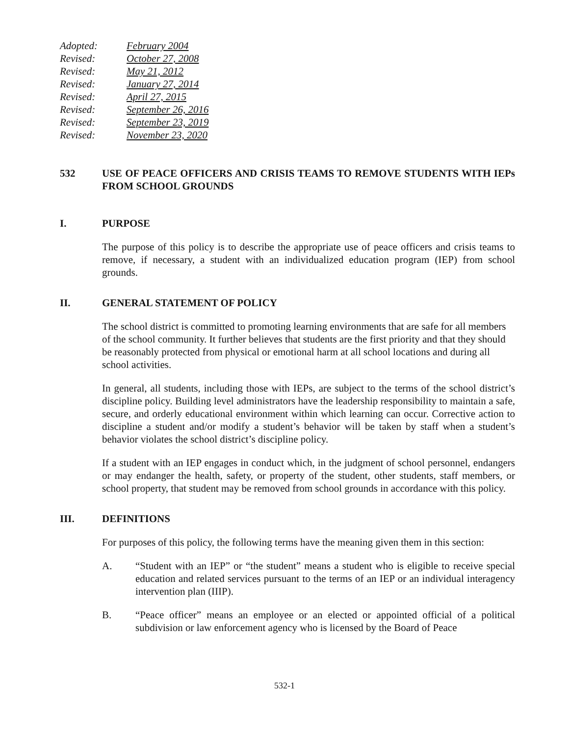Adopted: February 2004
Revised: October 27, 2008
Revised: May 21, 2012
Revised: January 27, 2014
Revised: April 27, 2015
Revised: September 26, 2016
Revised: September 23, 2019
Revised: November 23, 2020
532 USE OF PEACE OFFICERS AND CRISIS TEAMS TO REMOVE STUDENTS WITH IEPs FROM SCHOOL GROUNDS
I. PURPOSE
The purpose of this policy is to describe the appropriate use of peace officers and crisis teams to remove, if necessary, a student with an individualized education program (IEP) from school grounds.
II. GENERAL STATEMENT OF POLICY
The school district is committed to promoting learning environments that are safe for all members of the school community. It further believes that students are the first priority and that they should be reasonably protected from physical or emotional harm at all school locations and during all school activities.
In general, all students, including those with IEPs, are subject to the terms of the school district’s discipline policy. Building level administrators have the leadership responsibility to maintain a safe, secure, and orderly educational environment within which learning can occur. Corrective action to discipline a student and/or modify a student’s behavior will be taken by staff when a student’s behavior violates the school district’s discipline policy.
If a student with an IEP engages in conduct which, in the judgment of school personnel, endangers or may endanger the health, safety, or property of the student, other students, staff members, or school property, that student may be removed from school grounds in accordance with this policy.
III. DEFINITIONS
For purposes of this policy, the following terms have the meaning given them in this section:
A. “Student with an IEP” or “the student” means a student who is eligible to receive special education and related services pursuant to the terms of an IEP or an individual interagency intervention plan (IIIP).
B. “Peace officer” means an employee or an elected or appointed official of a political subdivision or law enforcement agency who is licensed by the Board of Peace
532-1